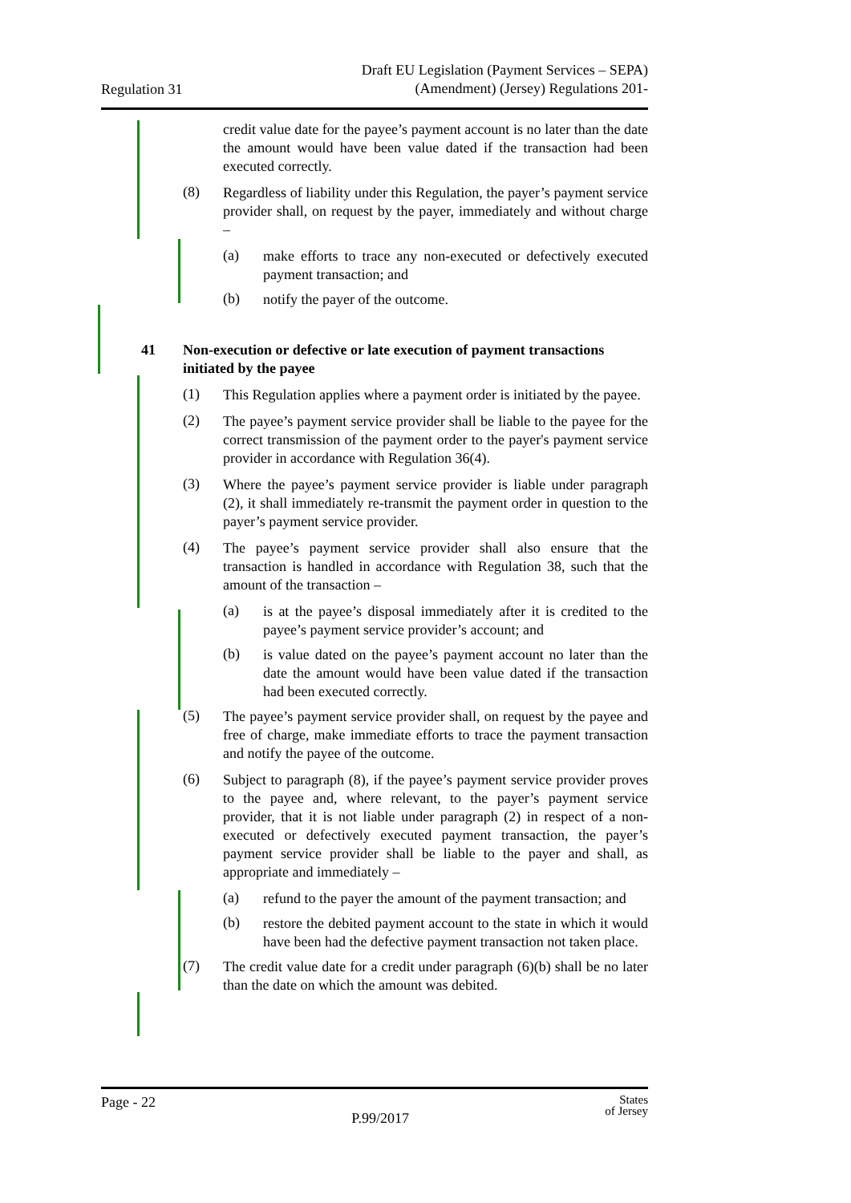Regulation 31
Draft EU Legislation (Payment Services – SEPA)
(Amendment) (Jersey) Regulations 201-
credit value date for the payee’s payment account is no later than the date the amount would have been value dated if the transaction had been executed correctly.
(8)
Regardless of liability under this Regulation, the payer’s payment service provider shall, on request by the payer, immediately and without charge –
(a)
make efforts to trace any non-executed or defectively executed payment transaction; and
(b)
notify the payer of the outcome.
41 Non-execution or defective or late execution of payment transactions initiated by the payee
(1)
This Regulation applies where a payment order is initiated by the payee.
(2)
The payee’s payment service provider shall be liable to the payee for the correct transmission of the payment order to the payer's payment service provider in accordance with Regulation 36(4).
(3)
Where the payee’s payment service provider is liable under paragraph (2), it shall immediately re-transmit the payment order in question to the payer’s payment service provider.
(4)
The payee’s payment service provider shall also ensure that the transaction is handled in accordance with Regulation 38, such that the amount of the transaction –
(a)
is at the payee’s disposal immediately after it is credited to the payee’s payment service provider’s account; and
(b)
is value dated on the payee’s payment account no later than the date the amount would have been value dated if the transaction had been executed correctly.
(5)
The payee’s payment service provider shall, on request by the payee and free of charge, make immediate efforts to trace the payment transaction and notify the payee of the outcome.
(6)
Subject to paragraph (8), if the payee’s payment service provider proves to the payee and, where relevant, to the payer’s payment service provider, that it is not liable under paragraph (2) in respect of a non-executed or defectively executed payment transaction, the payer’s payment service provider shall be liable to the payer and shall, as appropriate and immediately –
(a)
refund to the payer the amount of the payment transaction; and
(b)
restore the debited payment account to the state in which it would have been had the defective payment transaction not taken place.
(7)
The credit value date for a credit under paragraph (6)(b) shall be no later than the date on which the amount was debited.
Page - 22
P.99/2017
States
of Jersey